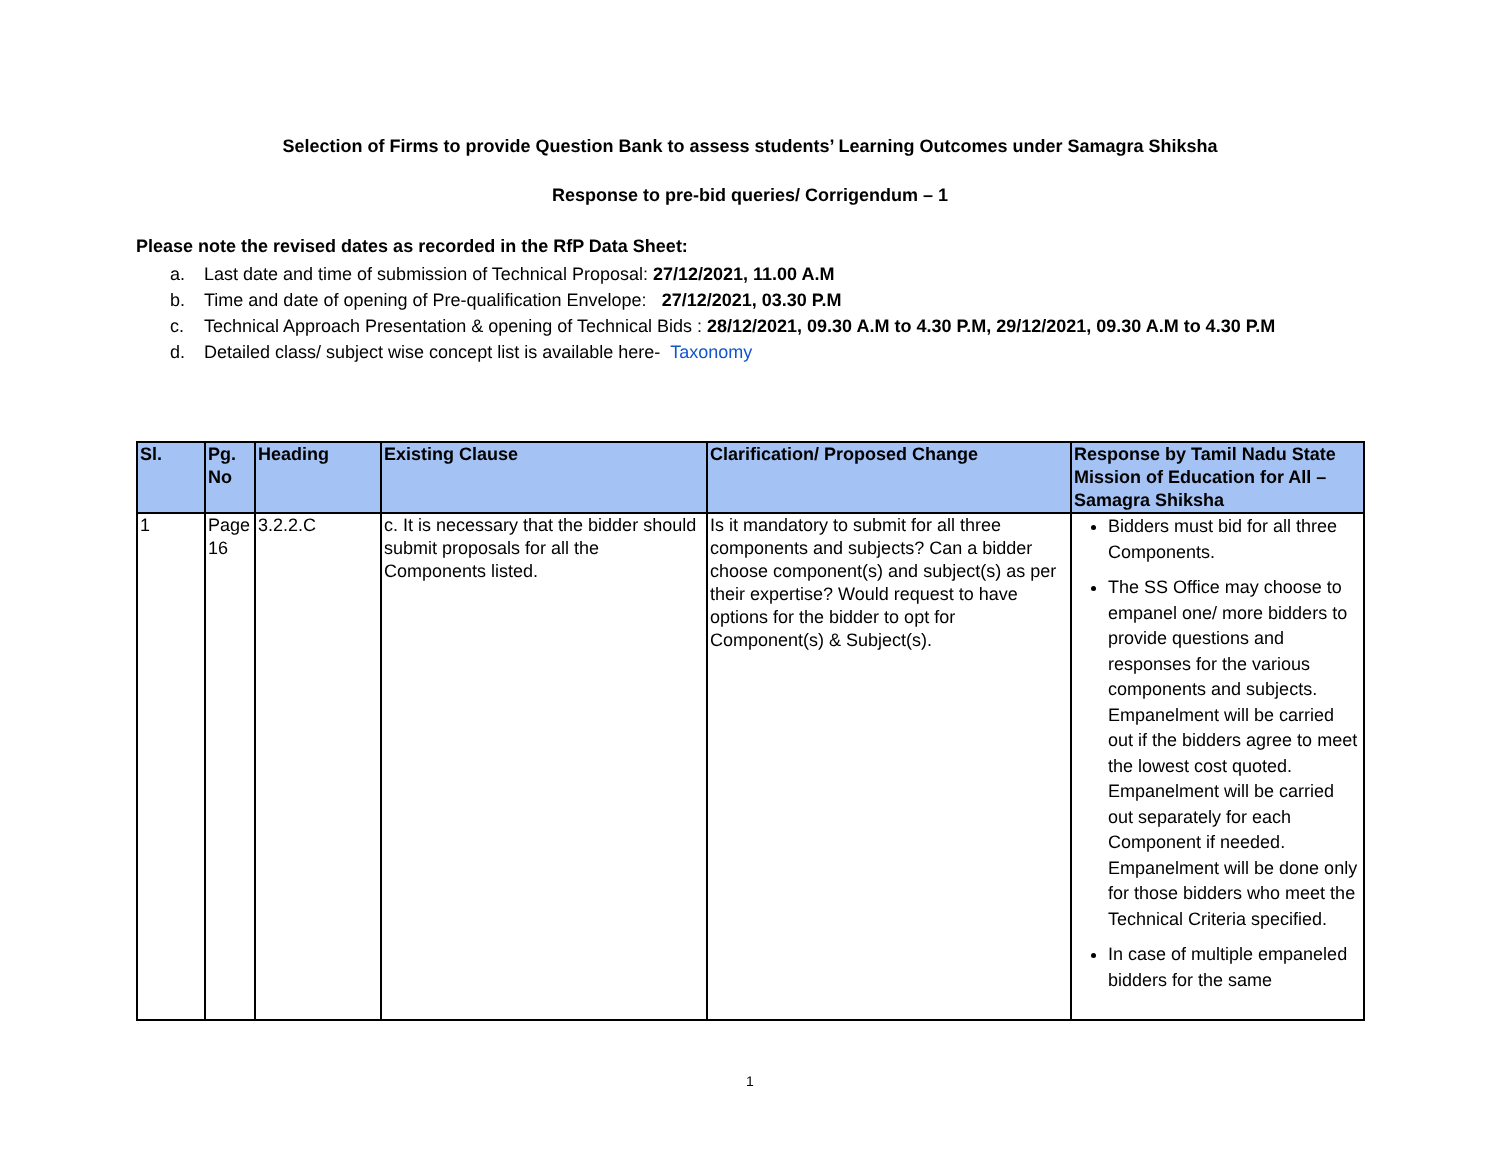Selection of Firms to provide Question Bank to assess students’ Learning Outcomes under Samagra Shiksha
Response to pre-bid queries/ Corrigendum – 1
Please note the revised dates as recorded in the RfP Data Sheet:
a. Last date and time of submission of Technical Proposal: 27/12/2021, 11.00 A.M
b. Time and date of opening of Pre-qualification Envelope: 27/12/2021, 03.30 P.M
c. Technical Approach Presentation & opening of Technical Bids : 28/12/2021, 09.30 A.M to 4.30 P.M, 29/12/2021, 09.30 A.M to 4.30 P.M
d. Detailed class/ subject wise concept list is available here- Taxonomy
| Sl. | Pg. No | Heading | Existing Clause | Clarification/ Proposed Change | Response by Tamil Nadu State Mission of Education for All – Samagra Shiksha |
| --- | --- | --- | --- | --- | --- |
| 1 | Page 16 | 3.2.2.C | c. It is necessary that the bidder should submit proposals for all the Components listed. | Is it mandatory to submit for all three components and subjects? Can a bidder choose component(s) and subject(s) as per their expertise? Would request to have options for the bidder to opt for Component(s) & Subject(s). | Bidders must bid for all three Components. The SS Office may choose to empanel one/ more bidders to provide questions and responses for the various components and subjects. Empanelment will be carried out if the bidders agree to meet the lowest cost quoted. Empanelment will be carried out separately for each Component if needed. Empanelment will be done only for those bidders who meet the Technical Criteria specified. In case of multiple empaneled bidders for the same |
1